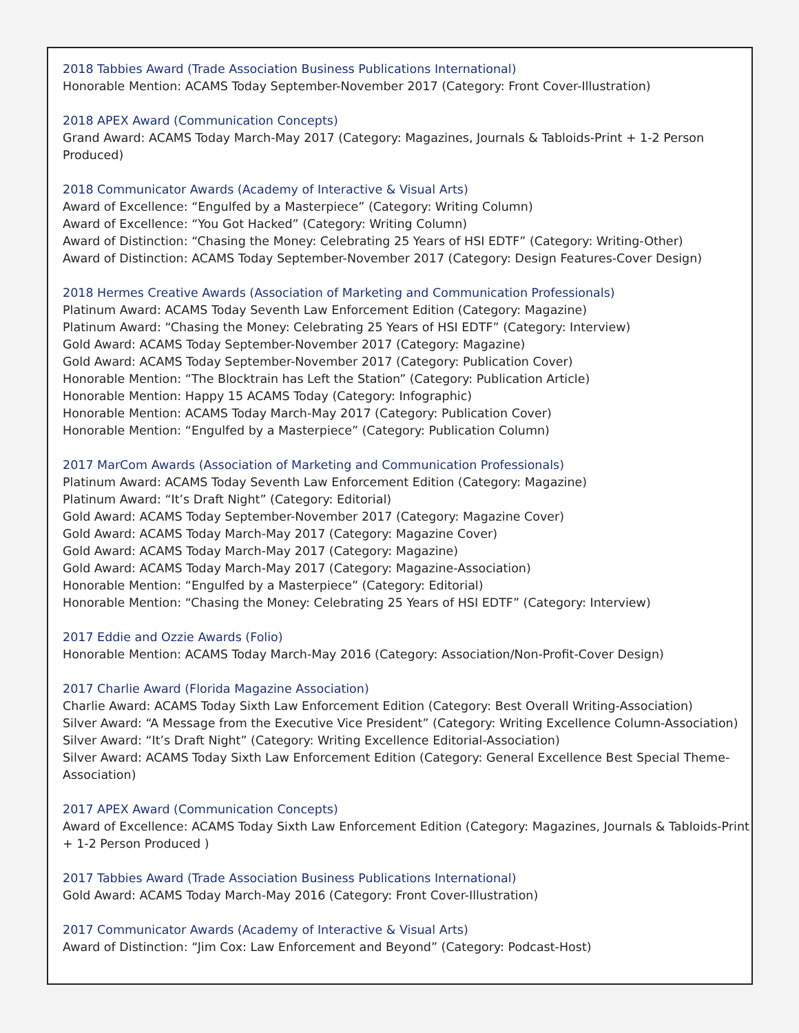2018 Tabbies Award (Trade Association Business Publications International)
Honorable Mention: ACAMS Today September-November 2017 (Category: Front Cover-Illustration)
2018 APEX Award (Communication Concepts)
Grand Award: ACAMS Today March-May 2017 (Category: Magazines, Journals & Tabloids-Print + 1-2 Person Produced)
2018 Communicator Awards (Academy of Interactive & Visual Arts)
Award of Excellence: “Engulfed by a Masterpiece” (Category: Writing Column)
Award of Excellence: “You Got Hacked” (Category: Writing Column)
Award of Distinction: “Chasing the Money: Celebrating 25 Years of HSI EDTF” (Category: Writing-Other)
Award of Distinction: ACAMS Today September-November 2017 (Category: Design Features-Cover Design)
2018 Hermes Creative Awards (Association of Marketing and Communication Professionals)
Platinum Award: ACAMS Today Seventh Law Enforcement Edition (Category: Magazine)
Platinum Award: “Chasing the Money: Celebrating 25 Years of HSI EDTF” (Category: Interview)
Gold Award: ACAMS Today September-November 2017 (Category: Magazine)
Gold Award: ACAMS Today September-November 2017 (Category: Publication Cover)
Honorable Mention: “The Blocktrain has Left the Station” (Category: Publication Article)
Honorable Mention: Happy 15 ACAMS Today (Category: Infographic)
Honorable Mention: ACAMS Today March-May 2017 (Category: Publication Cover)
Honorable Mention: “Engulfed by a Masterpiece” (Category: Publication Column)
2017 MarCom Awards (Association of Marketing and Communication Professionals)
Platinum Award: ACAMS Today Seventh Law Enforcement Edition (Category: Magazine)
Platinum Award: “It’s Draft Night” (Category: Editorial)
Gold Award: ACAMS Today September-November 2017 (Category: Magazine Cover)
Gold Award: ACAMS Today March-May 2017 (Category: Magazine Cover)
Gold Award: ACAMS Today March-May 2017 (Category: Magazine)
Gold Award: ACAMS Today March-May 2017 (Category: Magazine-Association)
Honorable Mention: “Engulfed by a Masterpiece” (Category: Editorial)
Honorable Mention: “Chasing the Money: Celebrating 25 Years of HSI EDTF” (Category: Interview)
2017 Eddie and Ozzie Awards (Folio)
Honorable Mention: ACAMS Today March-May 2016 (Category: Association/Non-Profit-Cover Design)
2017 Charlie Award (Florida Magazine Association)
Charlie Award: ACAMS Today Sixth Law Enforcement Edition (Category: Best Overall Writing-Association)
Silver Award: “A Message from the Executive Vice President” (Category: Writing Excellence Column-Association)
Silver Award: “It’s Draft Night” (Category: Writing Excellence Editorial-Association)
Silver Award: ACAMS Today Sixth Law Enforcement Edition (Category: General Excellence Best Special Theme-Association)
2017 APEX Award (Communication Concepts)
Award of Excellence: ACAMS Today Sixth Law Enforcement Edition (Category: Magazines, Journals & Tabloids-Print + 1-2 Person Produced )
2017 Tabbies Award (Trade Association Business Publications International)
Gold Award: ACAMS Today March-May 2016 (Category: Front Cover-Illustration)
2017 Communicator Awards (Academy of Interactive & Visual Arts)
Award of Distinction: “Jim Cox: Law Enforcement and Beyond” (Category: Podcast-Host)